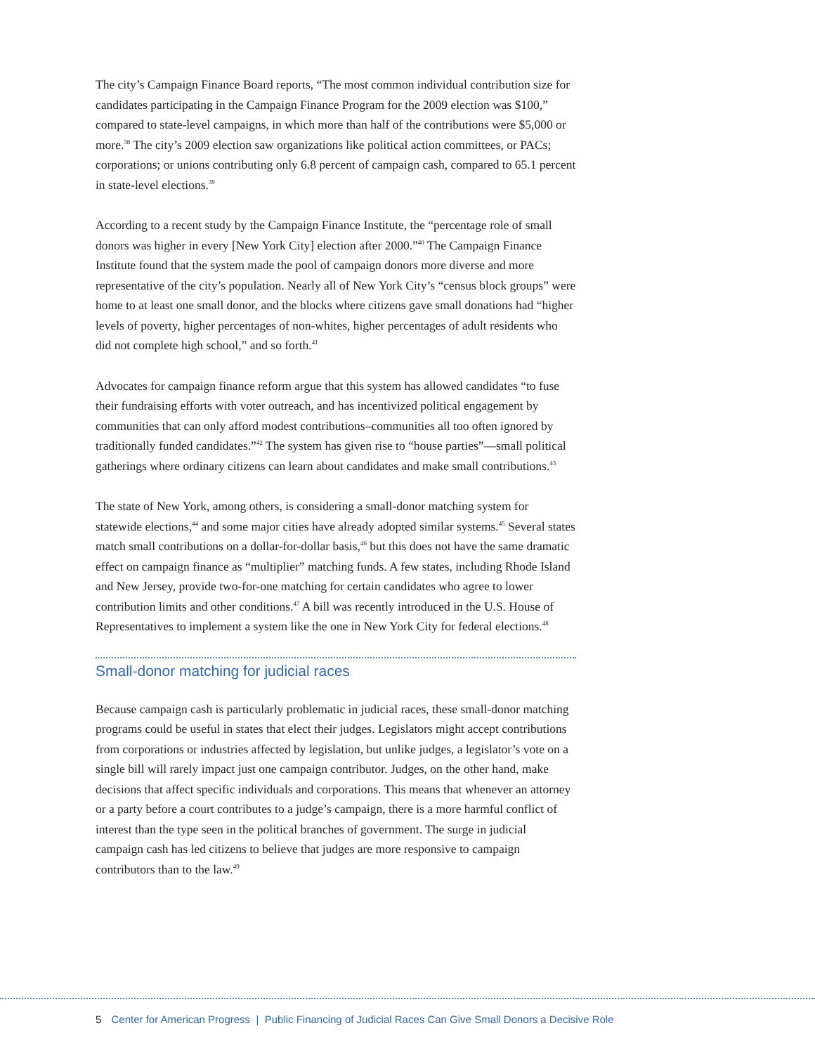The city’s Campaign Finance Board reports, “The most common individual contribution size for candidates participating in the Campaign Finance Program for the 2009 election was $100,” compared to state-level campaigns, in which more than half of the contributions were $5,000 or more.<sup>38</sup> The city’s 2009 election saw organizations like political action committees, or PACs; corporations; or unions contributing only 6.8 percent of campaign cash, compared to 65.1 percent in state-level elections.<sup>39</sup>
According to a recent study by the Campaign Finance Institute, the “percentage role of small donors was higher in every [New York City] election after 2000.”<sup>40</sup> The Campaign Finance Institute found that the system made the pool of campaign donors more diverse and more representative of the city’s population. Nearly all of New York City’s “census block groups” were home to at least one small donor, and the blocks where citizens gave small donations had “higher levels of poverty, higher percentages of non-whites, higher percentages of adult residents who did not complete high school,” and so forth.<sup>41</sup>
Advocates for campaign finance reform argue that this system has allowed candidates “to fuse their fundraising efforts with voter outreach, and has incentivized political engagement by communities that can only afford modest contributions–communities all too often ignored by traditionally funded candidates.”<sup>42</sup> The system has given rise to “house parties”—small political gatherings where ordinary citizens can learn about candidates and make small contributions.<sup>43</sup>
The state of New York, among others, is considering a small-donor matching system for statewide elections,<sup>44</sup> and some major cities have already adopted similar systems.<sup>45</sup> Several states match small contributions on a dollar-for-dollar basis,<sup>46</sup> but this does not have the same dramatic effect on campaign finance as “multiplier” matching funds. A few states, including Rhode Island and New Jersey, provide two-for-one matching for certain candidates who agree to lower contribution limits and other conditions.<sup>47</sup> A bill was recently introduced in the U.S. House of Representatives to implement a system like the one in New York City for federal elections.<sup>48</sup>
Small-donor matching for judicial races
Because campaign cash is particularly problematic in judicial races, these small-donor matching programs could be useful in states that elect their judges. Legislators might accept contributions from corporations or industries affected by legislation, but unlike judges, a legislator’s vote on a single bill will rarely impact just one campaign contributor. Judges, on the other hand, make decisions that affect specific individuals and corporations. This means that whenever an attorney or a party before a court contributes to a judge’s campaign, there is a more harmful conflict of interest than the type seen in the political branches of government. The surge in judicial campaign cash has led citizens to believe that judges are more responsive to campaign contributors than to the law.<sup>49</sup>
5 Center for American Progress | Public Financing of Judicial Races Can Give Small Donors a Decisive Role